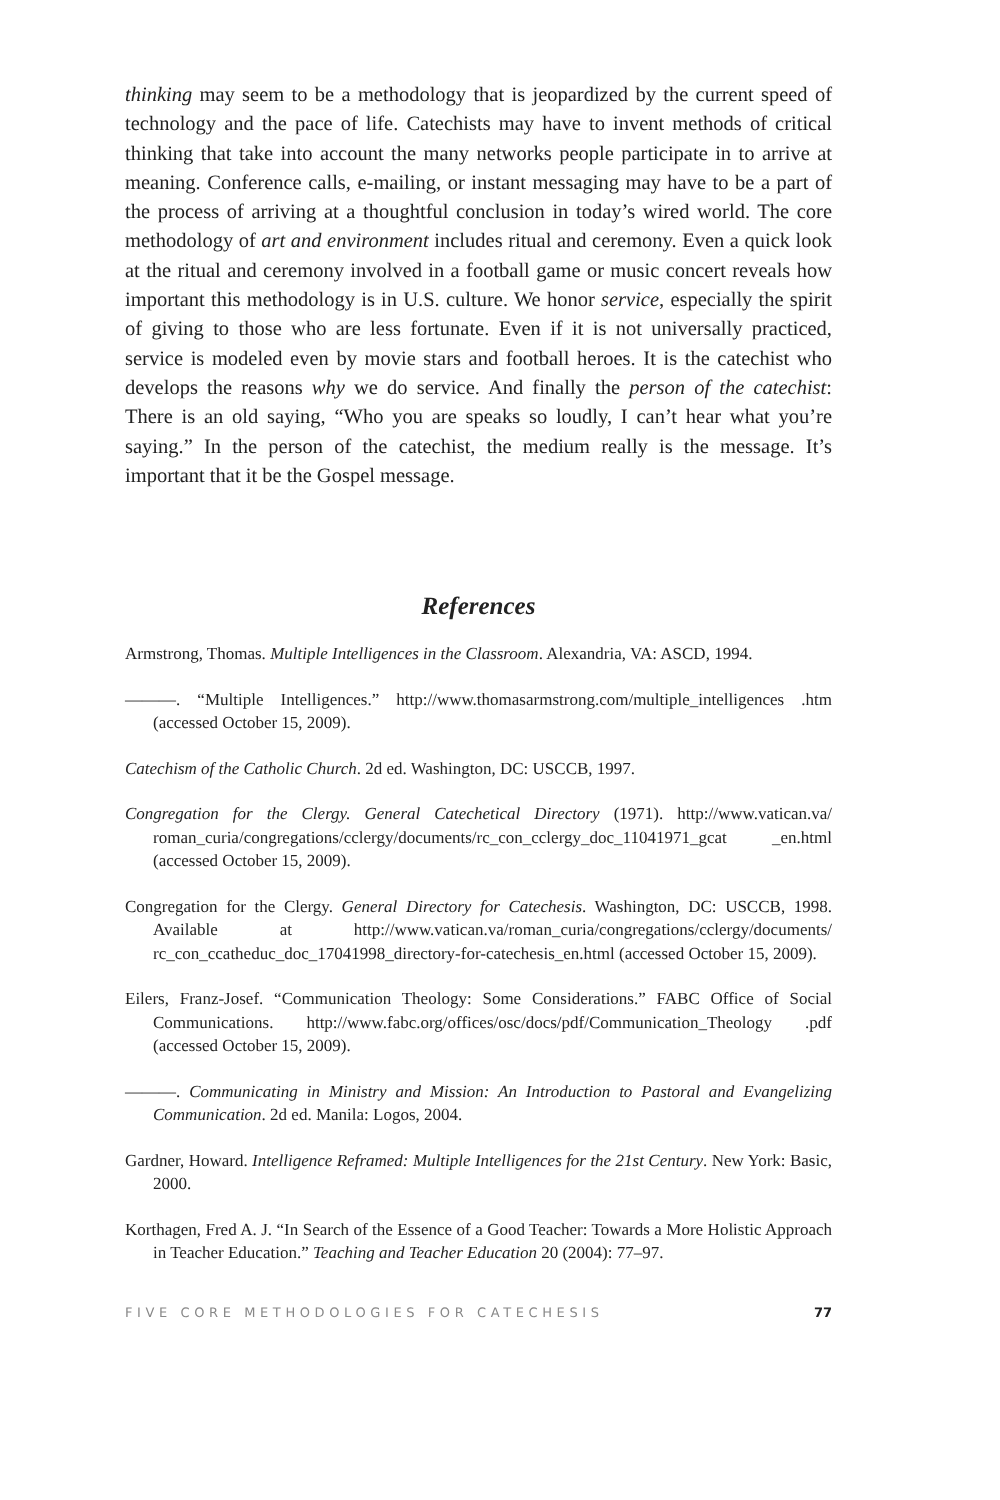thinking may seem to be a methodology that is jeopardized by the current speed of technology and the pace of life. Catechists may have to invent methods of critical thinking that take into account the many networks people participate in to arrive at meaning. Conference calls, e-mailing, or instant messaging may have to be a part of the process of arriving at a thoughtful conclusion in today’s wired world. The core methodology of art and environment includes ritual and ceremony. Even a quick look at the ritual and ceremony involved in a football game or music concert reveals how important this methodology is in U.S. culture. We honor service, especially the spirit of giving to those who are less fortunate. Even if it is not universally practiced, service is modeled even by movie stars and football heroes. It is the catechist who develops the reasons why we do service. And finally the person of the catechist: There is an old saying, “Who you are speaks so loudly, I can’t hear what you’re saying.” In the person of the catechist, the medium really is the message. It’s important that it be the Gospel message.
References
Armstrong, Thomas. Multiple Intelligences in the Classroom. Alexandria, VA: ASCD, 1994.
———. “Multiple Intelligences.” http://www.thomasarmstrong.com/multiple_intelligences .htm (accessed October 15, 2009).
Catechism of the Catholic Church. 2d ed. Washington, DC: USCCB, 1997.
Congregation for the Clergy. General Catechetical Directory (1971). http://www.vatican.va/ roman_curia/congregations/cclergy/documents/rc_con_cclergy_doc_11041971_gcat _en.html (accessed October 15, 2009).
Congregation for the Clergy. General Directory for Catechesis. Washington, DC: USCCB, 1998. Available at http://www.vatican.va/roman_curia/congregations/cclergy/documents/ rc_con_ccatheduc_doc_17041998_directory-for-catechesis_en.html (accessed October 15, 2009).
Eilers, Franz-Josef. “Communication Theology: Some Considerations.” FABC Office of Social Communications. http://www.fabc.org/offices/osc/docs/pdf/Communication_Theology .pdf (accessed October 15, 2009).
———. Communicating in Ministry and Mission: An Introduction to Pastoral and Evangelizing Communication. 2d ed. Manila: Logos, 2004.
Gardner, Howard. Intelligence Reframed: Multiple Intelligences for the 21st Century. New York: Basic, 2000.
Korthagen, Fred A. J. “In Search of the Essence of a Good Teacher: Towards a More Holistic Approach in Teacher Education.” Teaching and Teacher Education 20 (2004): 77–97.
FIVE CORE METHODOLOGIES FOR CATECHESIS 77